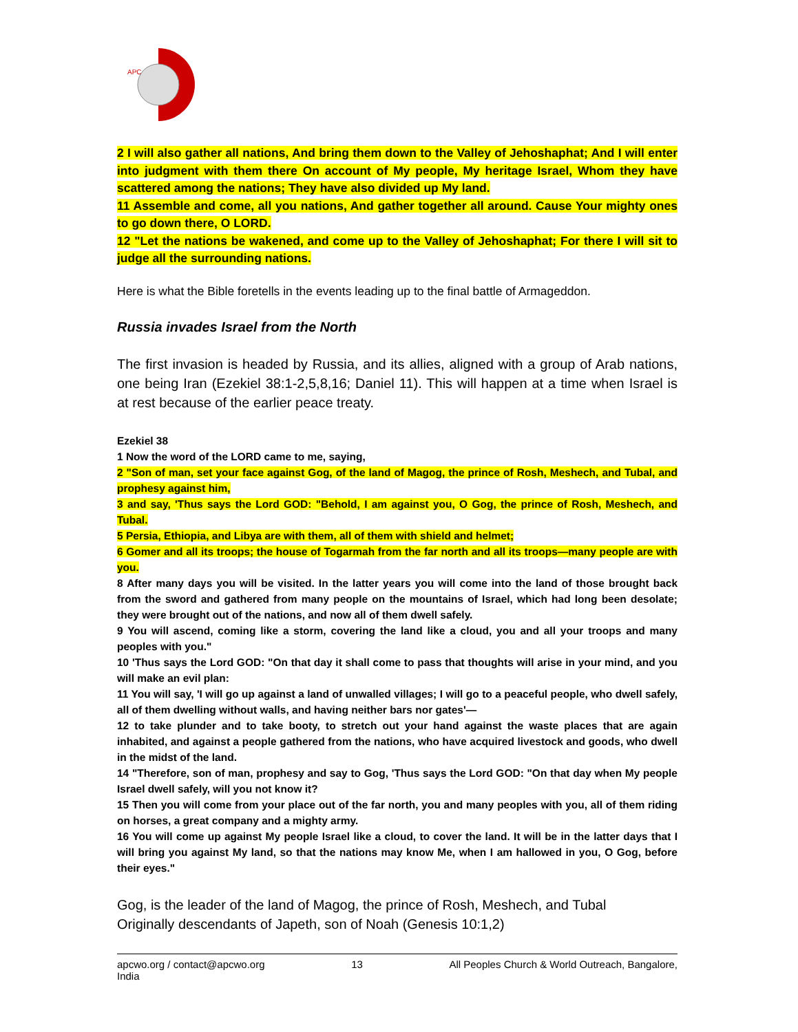APC
2 I will also gather all nations, And bring them down to the Valley of Jehoshaphat; And I will enter into judgment with them there On account of My people, My heritage Israel, Whom they have scattered among the nations; They have also divided up My land.
11 Assemble and come, all you nations, And gather together all around. Cause Your mighty ones to go down there, O LORD.
12 "Let the nations be wakened, and come up to the Valley of Jehoshaphat; For there I will sit to judge all the surrounding nations.
Here is what the Bible foretells in the events leading up to the final battle of Armageddon.
Russia invades Israel from the North
The first invasion is headed by Russia, and its allies, aligned with a group of Arab nations, one being Iran (Ezekiel 38:1-2,5,8,16; Daniel 11). This will happen at a time when Israel is at rest because of the earlier peace treaty.
Ezekiel 38
1 Now the word of the LORD came to me, saying,
2 "Son of man, set your face against Gog, of the land of Magog, the prince of Rosh, Meshech, and Tubal, and prophesy against him,
3 and say, 'Thus says the Lord GOD: "Behold, I am against you, O Gog, the prince of Rosh, Meshech, and Tubal.
5 Persia, Ethiopia, and Libya are with them, all of them with shield and helmet;
6 Gomer and all its troops; the house of Togarmah from the far north and all its troops—many people are with you.
8 After many days you will be visited. In the latter years you will come into the land of those brought back from the sword and gathered from many people on the mountains of Israel, which had long been desolate; they were brought out of the nations, and now all of them dwell safely.
9 You will ascend, coming like a storm, covering the land like a cloud, you and all your troops and many peoples with you."
10 'Thus says the Lord GOD: "On that day it shall come to pass that thoughts will arise in your mind, and you will make an evil plan:
11 You will say, 'I will go up against a land of unwalled villages; I will go to a peaceful people, who dwell safely, all of them dwelling without walls, and having neither bars nor gates'—
12 to take plunder and to take booty, to stretch out your hand against the waste places that are again inhabited, and against a people gathered from the nations, who have acquired livestock and goods, who dwell in the midst of the land.
14 "Therefore, son of man, prophesy and say to Gog, 'Thus says the Lord GOD: "On that day when My people Israel dwell safely, will you not know it?
15 Then you will come from your place out of the far north, you and many peoples with you, all of them riding on horses, a great company and a mighty army.
16 You will come up against My people Israel like a cloud, to cover the land. It will be in the latter days that I will bring you against My land, so that the nations may know Me, when I am hallowed in you, O Gog, before their eyes."
Gog, is the leader of the land of Magog, the prince of Rosh, Meshech, and Tubal
Originally descendants of Japeth, son of Noah (Genesis 10:1,2)
apcwo.org / contact@apcwo.org
India 13 All Peoples Church & World Outreach, Bangalore,